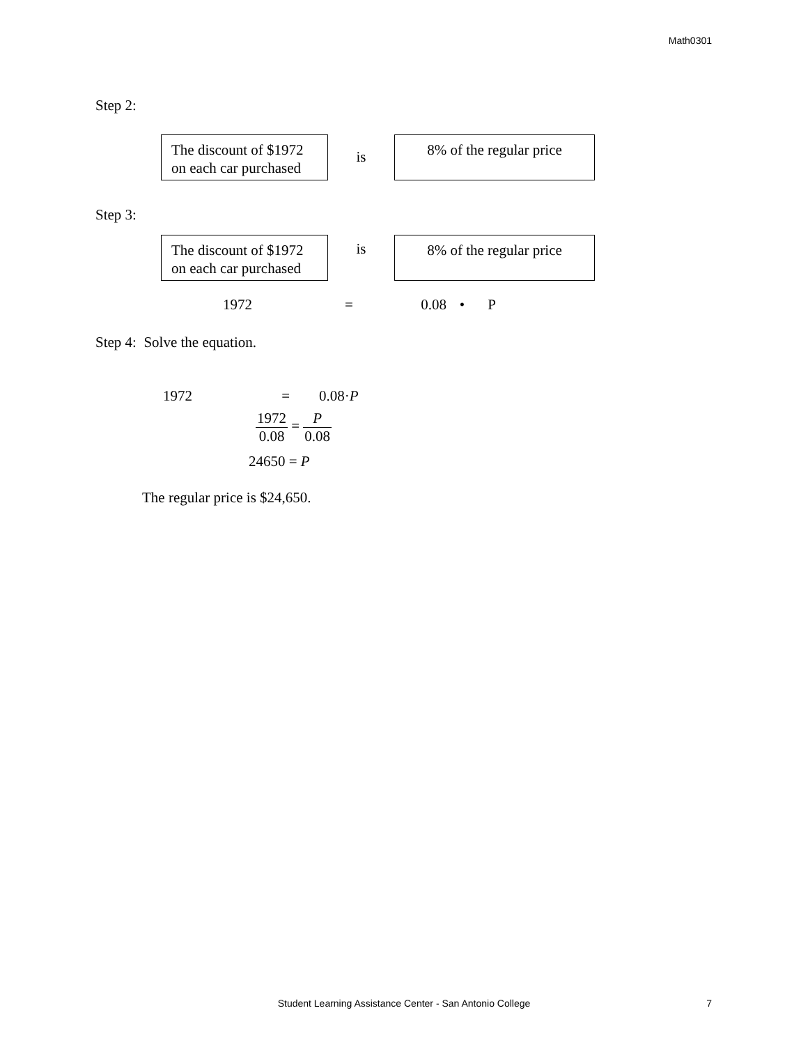Math0301
Step 2:
The discount of $1972 on each car purchased
is
8% of the regular price
Step 3:
The discount of $1972 on each car purchased
is
8% of the regular price
1972 = 0.08 • P
Step 4: Solve the equation.
1972 = 0.08·P
1972 0.08 = P 0.08
24650 = P
The regular price is $24,650.
Student Learning Assistance Center - San Antonio College 7